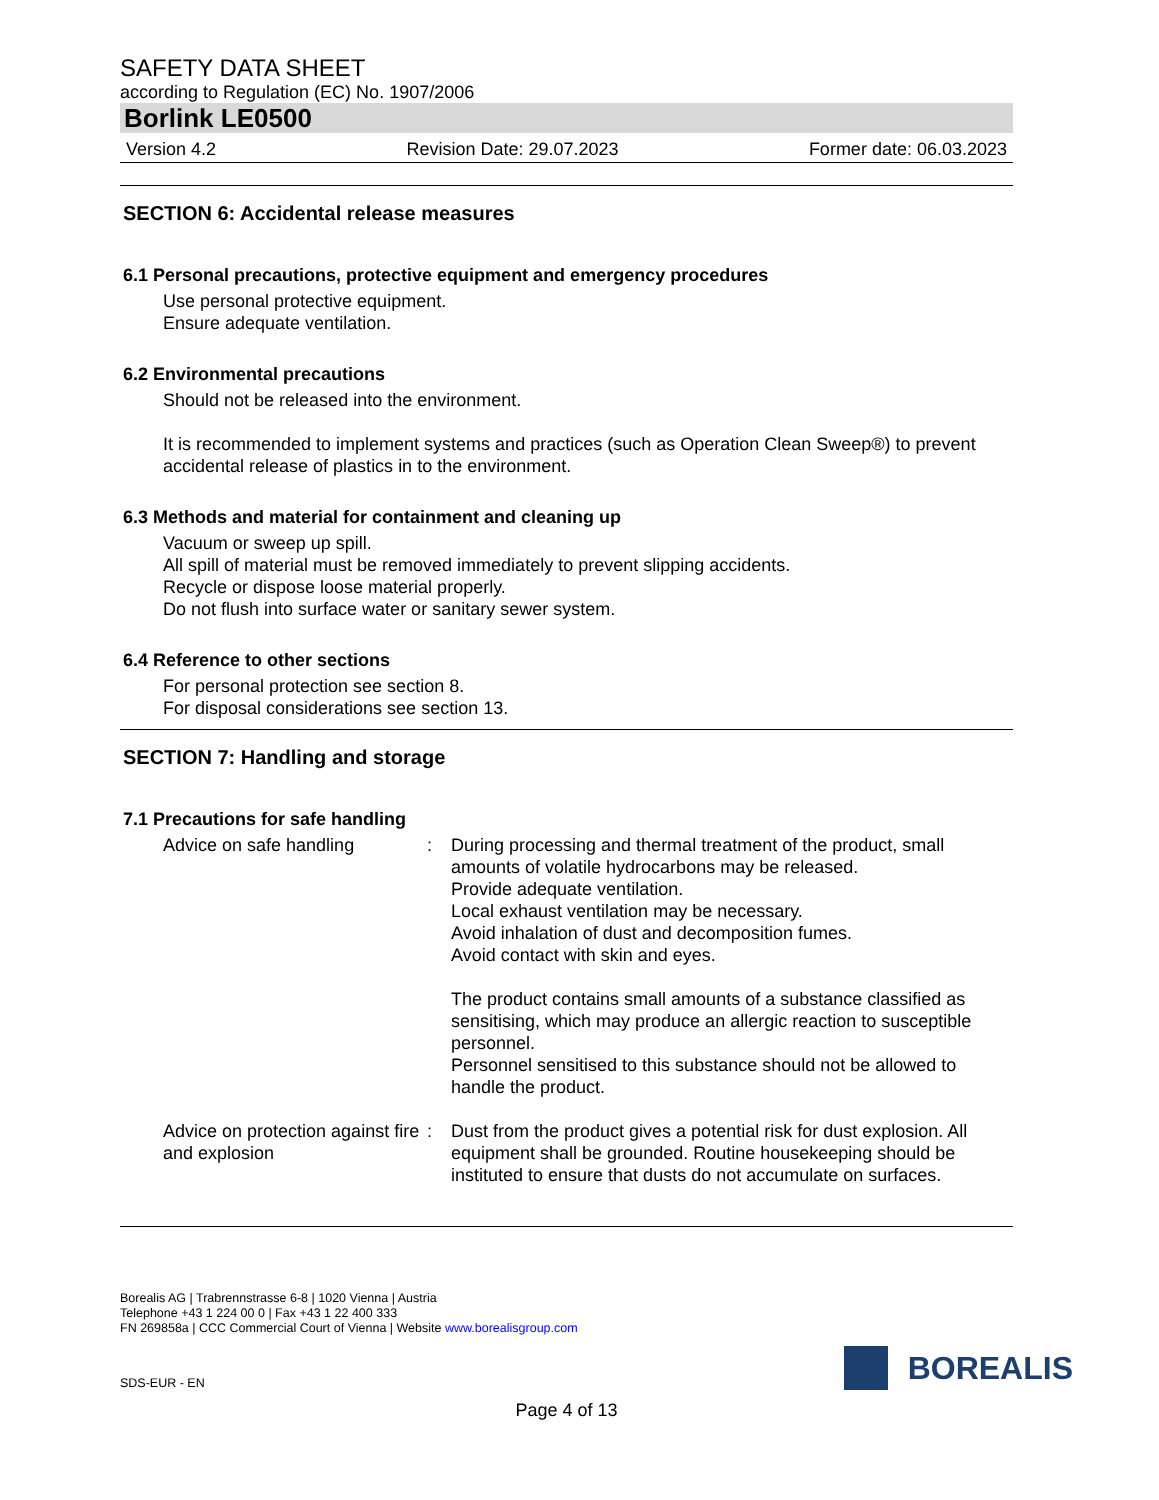SAFETY DATA SHEET
according to Regulation (EC) No. 1907/2006
Borlink LE0500
Version 4.2 Revision Date: 29.07.2023 Former date: 06.03.2023
SECTION 6: Accidental release measures
6.1 Personal precautions, protective equipment and emergency procedures
Use personal protective equipment.
Ensure adequate ventilation.
6.2 Environmental precautions
Should not be released into the environment.
It is recommended to implement systems and practices (such as Operation Clean Sweep®) to prevent accidental release of plastics in to the environment.
6.3 Methods and material for containment and cleaning up
Vacuum or sweep up spill.
All spill of material must be removed immediately to prevent slipping accidents.
Recycle or dispose loose material properly.
Do not flush into surface water or sanitary sewer system.
6.4 Reference to other sections
For personal protection see section 8.
For disposal considerations see section 13.
SECTION 7: Handling and storage
7.1 Precautions for safe handling
Advice on safe handling : During processing and thermal treatment of the product, small amounts of volatile hydrocarbons may be released.
Provide adequate ventilation.
Local exhaust ventilation may be necessary.
Avoid inhalation of dust and decomposition fumes.
Avoid contact with skin and eyes.
The product contains small amounts of a substance classified as sensitising, which may produce an allergic reaction to susceptible personnel.
Personnel sensitised to this substance should not be allowed to handle the product.
Advice on protection against fire and explosion
: Dust from the product gives a potential risk for dust explosion. All equipment shall be grounded. Routine housekeeping should be instituted to ensure that dusts do not accumulate on surfaces.
Borealis AG | Trabrennstrasse 6-8 | 1020 Vienna | Austria
Telephone +43 1 224 00 0 | Fax +43 1 22 400 333
FN 269858a | CCC Commercial Court of Vienna | Website www.borealisgroup.com
SDS-EUR - EN
BOREALIS
Page 4 of 13